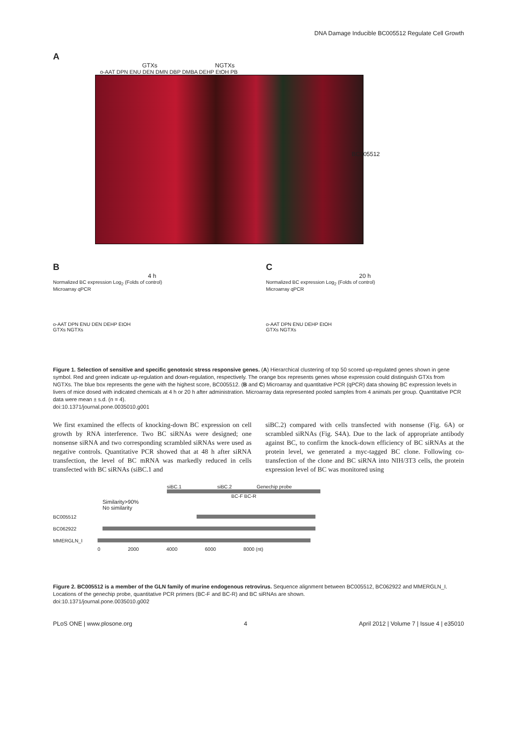DNA Damage Inducible BC005512 Regulate Cell Growth
A
GTXs NGTXs
o-AAT DPN ENU DEN DMN DBP DMBA DEHP EtOH PB
BC005512
B
4 h
Normalized BC expression Log<sub>2</sub> (Folds of control)
Microarray qPCR
o-AAT DPN ENU DEN DEHP EtOH
GTXs NGTXs
C
20 h
Normalized BC expression Log<sub>2</sub> (Folds of control)
Microarray qPCR
o-AAT DPN ENU DEHP EtOH
GTXs NGTXs
Figure 1. Selection of sensitive and specific genotoxic stress responsive genes. (A) Hierarchical clustering of top 50 scored up-regulated genes shown in gene symbol. Red and green indicate up-regulation and down-regulation, respectively. The orange box represents genes whose expression could distinguish GTXs from NGTXs. The blue box represents the gene with the highest score, BC005512. (B and C) Microarray and quantitative PCR (qPCR) data showing BC expression levels in livers of mice dosed with indicated chemicals at 4 h or 20 h after administration. Microarray data represented pooled samples from 4 animals per group. Quantitative PCR data were mean ± s.d. (n = 4).
doi:10.1371/journal.pone.0035010.g001
We first examined the effects of knocking-down BC expression on cell growth by RNA interference. Two BC siRNAs were designed; one nonsense siRNA and two corresponding scrambled siRNAs were used as negative controls. Quantitative PCR showed that at 48 h after siRNA transfection, the level of BC mRNA was markedly reduced in cells transfected with BC siRNAs (siBC.1 and
siBC.2) compared with cells transfected with nonsense (Fig. 6A) or scrambled siRNAs (Fig. S4A). Due to the lack of appropriate antibody against BC, to confirm the knock-down efficiency of BC siRNAs at the protein level, we generated a myc-tagged BC clone. Following co-transfection of the clone and BC siRNA into NIH/3T3 cells, the protein expression level of BC was monitored using
siBC.1 siBC.2 Genechip probe
BC-F BC-R
Similarity>90%
No similarity
BC005512
BC062922
MMERGLN_I
0 2000 4000 6000 8000 (nt)
Figure 2. BC005512 is a member of the GLN family of murine endogenous retrovirus. Sequence alignment between BC005512, BC062922 and MMERGLN_I. Locations of the genechip probe, quantitative PCR primers (BC-F and BC-R) and BC siRNAs are shown.
doi:10.1371/journal.pone.0035010.g002
PLoS ONE | www.plosone.org 4 April 2012 | Volume 7 | Issue 4 | e35010